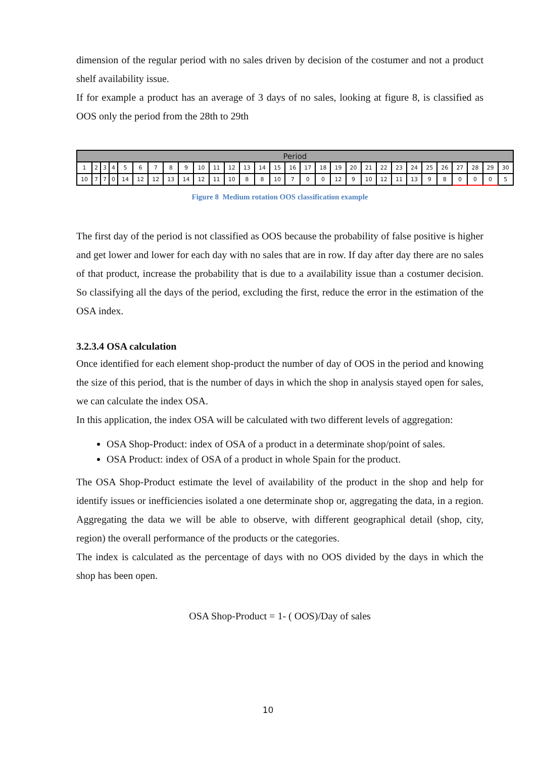dimension of the regular period with no sales driven by decision of the costumer and not a product shelf availability issue.
If for example a product has an average of 3 days of no sales, looking at figure 8, is classified as OOS only the period from the 28th to 29th
| Period | | | | | | | | | | | | | | | | | | | | | | | | | | | | | |
| 1 | 2 | 3 | 4 | 5 | 6 | 7 | 8 | 9 | 10 | 11 | 12 | 13 | 14 | 15 | 16 | 17 | 18 | 19 | 20 | 21 | 22 | 23 | 24 | 25 | 26 | 27 | 28 | 29 | 30 |
| 10 | 7 | 7 | 0 | 14 | 12 | 12 | 13 | 14 | 12 | 11 | 10 | 8 | 8 | 10 | 7 | 0 | 0 | 12 | 9 | 10 | 12 | 11 | 13 | 9 | 8 | 0 | 0 | 0 | 5 |
Figure 8 Medium rotation OOS classification example
The first day of the period is not classified as OOS because the probability of false positive is higher and get lower and lower for each day with no sales that are in row. If day after day there are no sales of that product, increase the probability that is due to a availability issue than a costumer decision. So classifying all the days of the period, excluding the first, reduce the error in the estimation of the OSA index.
3.2.3.4 OSA calculation
Once identified for each element shop-product the number of day of OOS in the period and knowing the size of this period, that is the number of days in which the shop in analysis stayed open for sales, we can calculate the index OSA.
In this application, the index OSA will be calculated with two different levels of aggregation:
OSA Shop-Product: index of OSA of a product in a determinate shop/point of sales.
OSA Product: index of OSA of a product in whole Spain for the product.
The OSA Shop-Product estimate the level of availability of the product in the shop and help for identify issues or inefficiencies isolated a one determinate shop or, aggregating the data, in a region. Aggregating the data we will be able to observe, with different geographical detail (shop, city, region) the overall performance of the products or the categories.
The index is calculated as the percentage of days with no OOS divided by the days in which the shop has been open.
OSA Shop-Product = 1- ( OOS)/Day of sales
10